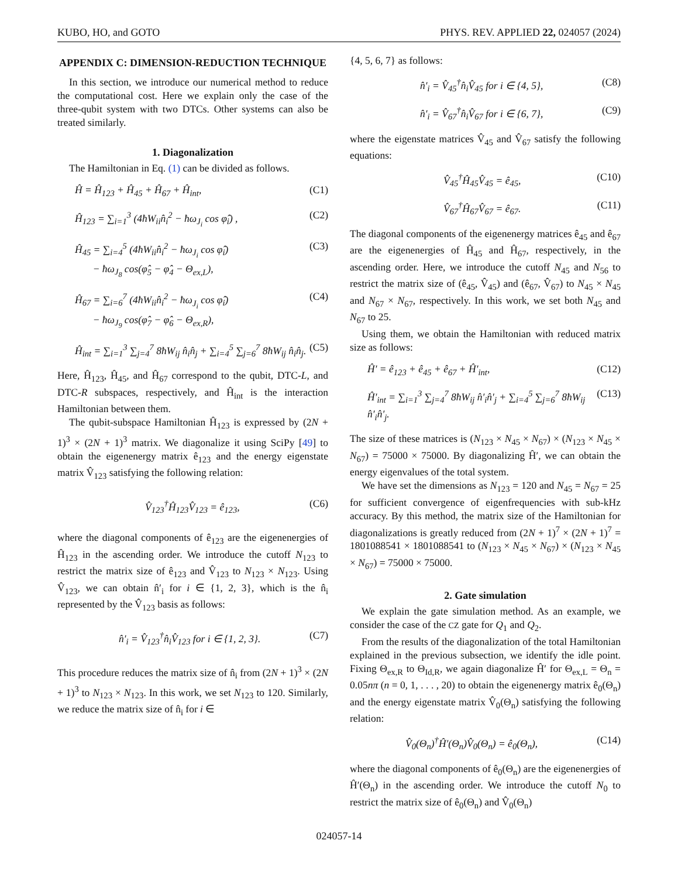KUBO, HO, and GOTO PHYS. REV. APPLIED 22, 024057 (2024)
APPENDIX C: DIMENSION-REDUCTION TECHNIQUE
In this section, we introduce our numerical method to reduce the computational cost. Here we explain only the case of the three-qubit system with two DTCs. Other systems can also be treated similarly.
1. Diagonalization
The Hamiltonian in Eq. (1) can be divided as follows.
Ĥ = Ĥ<sub>123</sub> + Ĥ<sub>45</sub> + Ĥ<sub>67</sub> + Ĥ<sub>int</sub>, (C1)
Ĥ<sub>123</sub> = ∑<sub>i=1</sub><sup>3</sup> (4ħW<sub>ii</sub>n̂<sub>i</sub><sup>2</sup> − ħω<sub>J<sub>i</sub></sub> cos φ̂<sub>i</sub>) , (C2)
Ĥ<sub>45</sub> = ∑<sub>i=4</sub><sup>5</sup> (4ħW<sub>ii</sub>n̂<sub>i</sub><sup>2</sup> − ħω<sub>J<sub>i</sub></sub> cos φ̂<sub>i</sub>)
− ħω<sub>J<sub>8</sub></sub> cos(φ̂<sub>5</sub> − φ̂<sub>4</sub> − Θ<sub>ex,L</sub>), (C3)
Ĥ<sub>67</sub> = ∑<sub>i=6</sub><sup>7</sup> (4ħW<sub>ii</sub>n̂<sub>i</sub><sup>2</sup> − ħω<sub>J<sub>i</sub></sub> cos φ̂<sub>i</sub>)
− ħω<sub>J<sub>9</sub></sub> cos(φ̂<sub>7</sub> − φ̂<sub>6</sub> − Θ<sub>ex,R</sub>), (C4)
Ĥ<sub>int</sub> = ∑<sub>i=1</sub><sup>3</sup> ∑<sub>j=4</sub><sup>7</sup> 8ħW<sub>ij</sub> n̂<sub>i</sub>n̂<sub>j</sub> + ∑<sub>i=4</sub><sup>5</sup> ∑<sub>j=6</sub><sup>7</sup> 8ħW<sub>ij</sub> n̂<sub>i</sub>n̂<sub>j</sub>. (C5)
Here, Ĥ<sub>123</sub>, Ĥ<sub>45</sub>, and Ĥ<sub>67</sub> correspond to the qubit, DTC-L, and DTC-R subspaces, respectively, and Ĥ<sub>int</sub> is the interaction Hamiltonian between them.
The qubit-subspace Hamiltonian Ĥ<sub>123</sub> is expressed by (2N + 1)<sup>3</sup> × (2N + 1)<sup>3</sup> matrix. We diagonalize it using SciPy [49] to obtain the eigenenergy matrix ê<sub>123</sub> and the energy eigenstate matrix V̂<sub>123</sub> satisfying the following relation:
V̂<sub>123</sub><sup>†</sup>Ĥ<sub>123</sub>V̂<sub>123</sub> = ê<sub>123</sub>, (C6)
where the diagonal components of ê<sub>123</sub> are the eigenenergies of Ĥ<sub>123</sub> in the ascending order. We introduce the cutoff N<sub>123</sub> to restrict the matrix size of ê<sub>123</sub> and V̂<sub>123</sub> to N<sub>123</sub> × N<sub>123</sub>. Using V̂<sub>123</sub>, we can obtain n̂′<sub>i</sub> for i ∈ {1, 2, 3}, which is the n̂<sub>i</sub> represented by the V̂<sub>123</sub> basis as follows:
n̂′<sub>i</sub> = V̂<sub>123</sub><sup>†</sup>n̂<sub>i</sub>V̂<sub>123</sub> for i ∈ {1, 2, 3}. (C7)
This procedure reduces the matrix size of n̂<sub>i</sub> from (2N + 1)<sup>3</sup> × (2N + 1)<sup>3</sup> to N<sub>123</sub> × N<sub>123</sub>. In this work, we set N<sub>123</sub> to 120. Similarly, we reduce the matrix size of n̂<sub>i</sub> for i ∈
{4, 5, 6, 7} as follows:
n̂′<sub>i</sub> = V̂<sub>45</sub><sup>†</sup>n̂<sub>i</sub>V̂<sub>45</sub> for i ∈ {4, 5}, (C8)
n̂′<sub>i</sub> = V̂<sub>67</sub><sup>†</sup>n̂<sub>i</sub>V̂<sub>67</sub> for i ∈ {6, 7}, (C9)
where the eigenstate matrices V̂<sub>45</sub> and V̂<sub>67</sub> satisfy the following equations:
V̂<sub>45</sub><sup>†</sup>Ĥ<sub>45</sub>V̂<sub>45</sub> = ê<sub>45</sub>, (C10)
V̂<sub>67</sub><sup>†</sup>Ĥ<sub>67</sub>V̂<sub>67</sub> = ê<sub>67</sub>. (C11)
The diagonal components of the eigenenergy matrices ê<sub>45</sub> and ê<sub>67</sub> are the eigenenergies of Ĥ<sub>45</sub> and Ĥ<sub>67</sub>, respectively, in the ascending order. Here, we introduce the cutoff N<sub>45</sub> and N<sub>56</sub> to restrict the matrix size of (ê<sub>45</sub>, V̂<sub>45</sub>) and (ê<sub>67</sub>, V̂<sub>67</sub>) to N<sub>45</sub> × N<sub>45</sub> and N<sub>67</sub> × N<sub>67</sub>, respectively. In this work, we set both N<sub>45</sub> and N<sub>67</sub> to 25.
Using them, we obtain the Hamiltonian with reduced matrix size as follows:
Ĥ′ = ê<sub>123</sub> + ê<sub>45</sub> + ê<sub>67</sub> + Ĥ′<sub>int</sub>, (C12)
Ĥ′<sub>int</sub> = ∑<sub>i=1</sub><sup>3</sup> ∑<sub>j=4</sub><sup>7</sup> 8ħW<sub>ij</sub> n̂′<sub>i</sub>n̂′<sub>j</sub> + ∑<sub>i=4</sub><sup>5</sup> ∑<sub>j=6</sub><sup>7</sup> 8ħW<sub>ij</sub> n̂′<sub>i</sub>n̂′<sub>j</sub>. (C13)
The size of these matrices is (N<sub>123</sub> × N<sub>45</sub> × N<sub>67</sub>) × (N<sub>123</sub> × N<sub>45</sub> × N<sub>67</sub>) = 75000 × 75000. By diagonalizing Ĥ′, we can obtain the energy eigenvalues of the total system.
We have set the dimensions as N<sub>123</sub> = 120 and N<sub>45</sub> = N<sub>67</sub> = 25 for sufficient convergence of eigenfrequencies with sub-kHz accuracy. By this method, the matrix size of the Hamiltonian for diagonalizations is greatly reduced from (2N + 1)<sup>7</sup> × (2N + 1)<sup>7</sup> = 1801088541 × 1801088541 to (N<sub>123</sub> × N<sub>45</sub> × N<sub>67</sub>) × (N<sub>123</sub> × N<sub>45</sub> × N<sub>67</sub>) = 75000 × 75000.
2. Gate simulation
We explain the gate simulation method. As an example, we consider the case of the CZ gate for Q<sub>1</sub> and Q<sub>2</sub>.
From the results of the diagonalization of the total Hamiltonian explained in the previous subsection, we identify the idle point. Fixing Θ<sub>ex,R</sub> to Θ<sub>Id,R</sub>, we again diagonalize Ĥ′ for Θ<sub>ex,L</sub> = Θ<sub>n</sub> = 0.05nπ (n = 0, 1, . . . , 20) to obtain the eigenenergy matrix ê<sub>0</sub>(Θ<sub>n</sub>) and the energy eigenstate matrix V̂<sub>0</sub>(Θ<sub>n</sub>) satisfying the following relation:
V̂<sub>0</sub>(Θ<sub>n</sub>)<sup>†</sup>Ĥ′(Θ<sub>n</sub>)V̂<sub>0</sub>(Θ<sub>n</sub>) = ê<sub>0</sub>(Θ<sub>n</sub>), (C14)
where the diagonal components of ê<sub>0</sub>(Θ<sub>n</sub>) are the eigenenergies of Ĥ′(Θ<sub>n</sub>) in the ascending order. We introduce the cutoff N<sub>0</sub> to restrict the matrix size of ê<sub>0</sub>(Θ<sub>n</sub>) and V̂<sub>0</sub>(Θ<sub>n</sub>)
024057-14